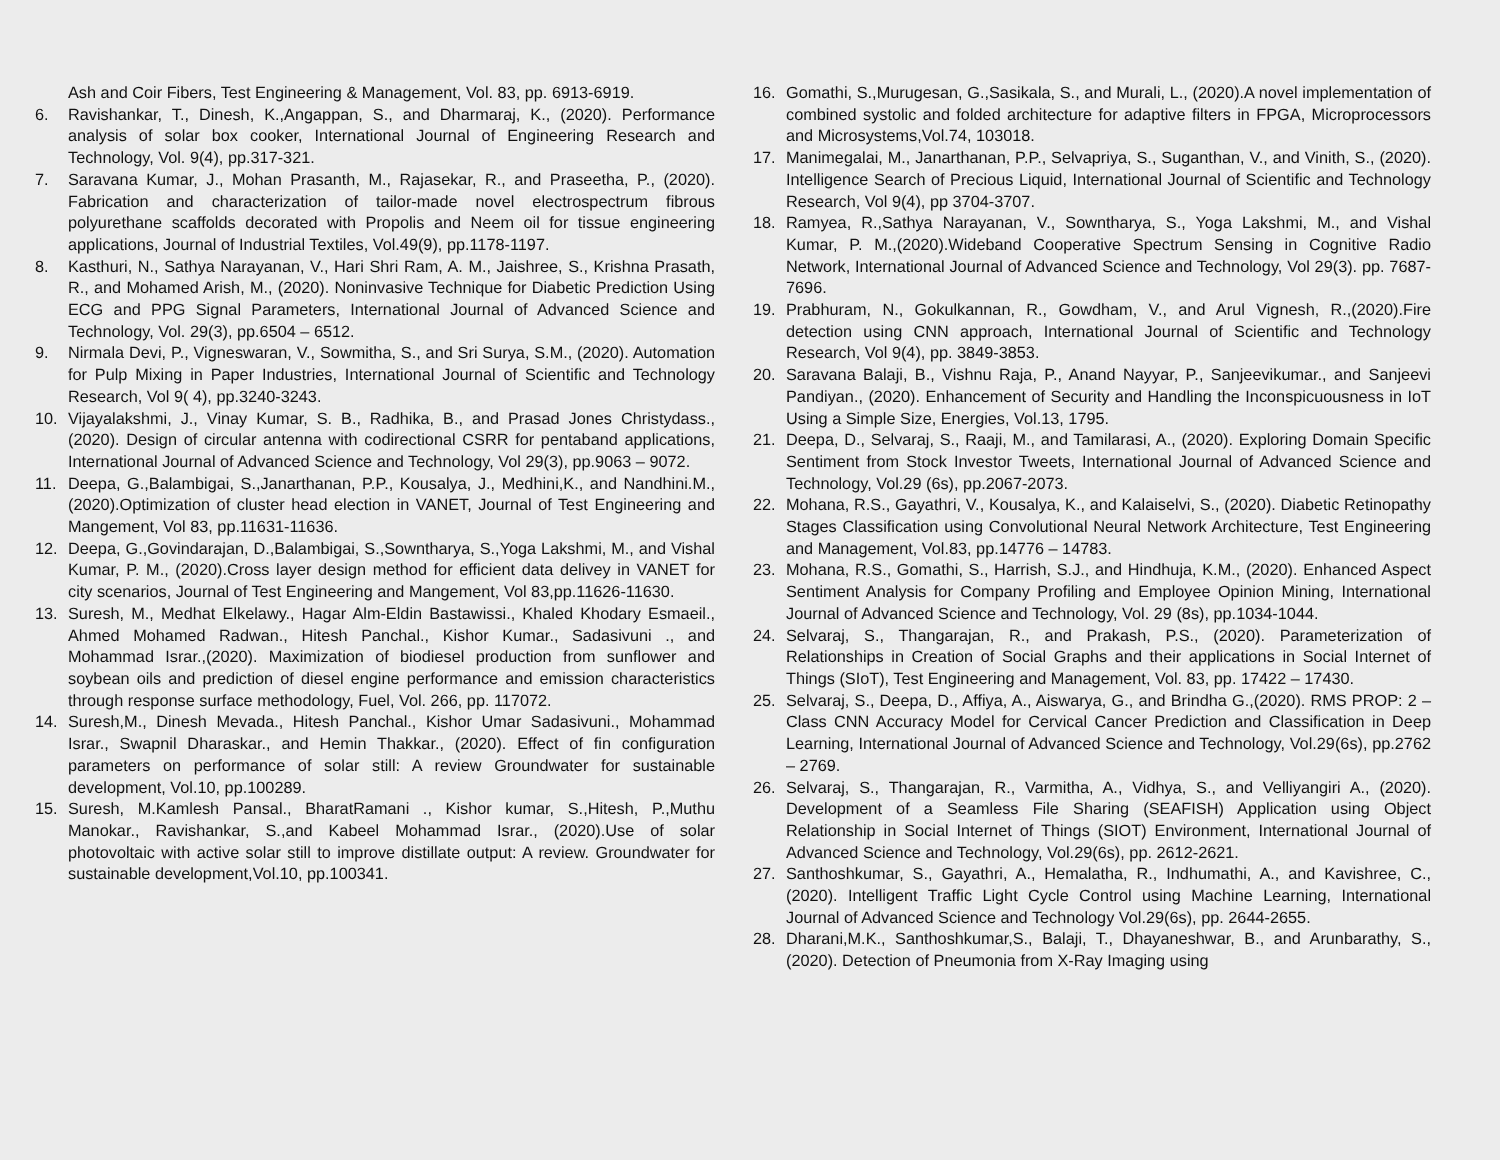Ash and Coir Fibers, Test Engineering & Management, Vol. 83, pp. 6913-6919.
6. Ravishankar, T., Dinesh, K.,Angappan, S., and Dharmaraj, K., (2020). Performance analysis of solar box cooker, International Journal of Engineering Research and Technology, Vol. 9(4), pp.317-321.
7. Saravana Kumar, J., Mohan Prasanth, M., Rajasekar, R., and Praseetha, P., (2020). Fabrication and characterization of tailor-made novel electrospectrum fibrous polyurethane scaffolds decorated with Propolis and Neem oil for tissue engineering applications, Journal of Industrial Textiles, Vol.49(9), pp.1178-1197.
8. Kasthuri, N., Sathya Narayanan, V., Hari Shri Ram, A. M., Jaishree, S., Krishna Prasath, R., and Mohamed Arish, M., (2020). Noninvasive Technique for Diabetic Prediction Using ECG and PPG Signal Parameters, International Journal of Advanced Science and Technology, Vol. 29(3), pp.6504 – 6512.
9. Nirmala Devi, P., Vigneswaran, V., Sowmitha, S., and Sri Surya, S.M., (2020). Automation for Pulp Mixing in Paper Industries, International Journal of Scientific and Technology Research, Vol 9( 4), pp.3240-3243.
10. Vijayalakshmi, J., Vinay Kumar, S. B., Radhika, B., and Prasad Jones Christydass., (2020). Design of circular antenna with codirectional CSRR for pentaband applications, International Journal of Advanced Science and Technology, Vol 29(3), pp.9063 – 9072.
11. Deepa, G.,Balambigai, S.,Janarthanan, P.P., Kousalya, J., Medhini,K., and Nandhini.M., (2020).Optimization of cluster head election in VANET, Journal of Test Engineering and Mangement, Vol 83, pp.11631-11636.
12. Deepa, G.,Govindarajan, D.,Balambigai, S.,Sowntharya, S.,Yoga Lakshmi, M., and Vishal Kumar, P. M., (2020).Cross layer design method for efficient data delivey in VANET for city scenarios, Journal of Test Engineering and Mangement, Vol 83,pp.11626-11630.
13. Suresh, M., Medhat Elkelawy., Hagar Alm-Eldin Bastawissi., Khaled Khodary Esmaeil., Ahmed Mohamed Radwan., Hitesh Panchal., Kishor Kumar., Sadasivuni ., and Mohammad Israr.,(2020). Maximization of biodiesel production from sunflower and soybean oils and prediction of diesel engine performance and emission characteristics through response surface methodology, Fuel, Vol. 266, pp. 117072.
14. Suresh,M., Dinesh Mevada., Hitesh Panchal., Kishor Umar Sadasivuni., Mohammad Israr., Swapnil Dharaskar., and Hemin Thakkar., (2020). Effect of fin configuration parameters on performance of solar still: A review Groundwater for sustainable development, Vol.10, pp.100289.
15. Suresh, M.Kamlesh Pansal., BharatRamani ., Kishor kumar, S.,Hitesh, P.,Muthu Manokar., Ravishankar, S.,and Kabeel Mohammad Israr., (2020).Use of solar photovoltaic with active solar still to improve distillate output: A review. Groundwater for sustainable development,Vol.10, pp.100341.
16. Gomathi, S.,Murugesan, G.,Sasikala, S., and Murali, L., (2020).A novel implementation of combined systolic and folded architecture for adaptive filters in FPGA, Microprocessors and Microsystems,Vol.74, 103018.
17. Manimegalai, M., Janarthanan, P.P., Selvapriya, S., Suganthan, V., and Vinith, S., (2020). Intelligence Search of Precious Liquid, International Journal of Scientific and Technology Research, Vol 9(4), pp 3704-3707.
18. Ramyea, R.,Sathya Narayanan, V., Sowntharya, S., Yoga Lakshmi, M., and Vishal Kumar, P. M.,(2020).Wideband Cooperative Spectrum Sensing in Cognitive Radio Network, International Journal of Advanced Science and Technology, Vol 29(3). pp. 7687-7696.
19. Prabhuram, N., Gokulkannan, R., Gowdham, V., and Arul Vignesh, R.,(2020).Fire detection using CNN approach, International Journal of Scientific and Technology Research, Vol 9(4), pp. 3849-3853.
20. Saravana Balaji, B., Vishnu Raja, P., Anand Nayyar, P., Sanjeevikumar., and Sanjeevi Pandiyan., (2020). Enhancement of Security and Handling the Inconspicuousness in IoT Using a Simple Size, Energies, Vol.13, 1795.
21. Deepa, D., Selvaraj, S., Raaji, M., and Tamilarasi, A., (2020). Exploring Domain Specific Sentiment from Stock Investor Tweets, International Journal of Advanced Science and Technology, Vol.29 (6s), pp.2067-2073.
22. Mohana, R.S., Gayathri, V., Kousalya, K., and Kalaiselvi, S., (2020). Diabetic Retinopathy Stages Classification using Convolutional Neural Network Architecture, Test Engineering and Management, Vol.83, pp.14776 – 14783.
23. Mohana, R.S., Gomathi, S., Harrish, S.J., and Hindhuja, K.M., (2020). Enhanced Aspect Sentiment Analysis for Company Profiling and Employee Opinion Mining, International Journal of Advanced Science and Technology, Vol. 29 (8s), pp.1034-1044.
24. Selvaraj, S., Thangarajan, R., and Prakash, P.S., (2020). Parameterization of Relationships in Creation of Social Graphs and their applications in Social Internet of Things (SIoT), Test Engineering and Management, Vol. 83, pp. 17422 – 17430.
25. Selvaraj, S., Deepa, D., Affiya, A., Aiswarya, G., and Brindha G.,(2020). RMS PROP: 2 – Class CNN Accuracy Model for Cervical Cancer Prediction and Classification in Deep Learning, International Journal of Advanced Science and Technology, Vol.29(6s), pp.2762 – 2769.
26. Selvaraj, S., Thangarajan, R., Varmitha, A., Vidhya, S., and Velliyangiri A., (2020). Development of a Seamless File Sharing (SEAFISH) Application using Object Relationship in Social Internet of Things (SIOT) Environment, International Journal of Advanced Science and Technology, Vol.29(6s), pp. 2612-2621.
27. Santhoshkumar, S., Gayathri, A., Hemalatha, R., Indhumathi, A., and Kavishree, C., (2020). Intelligent Traffic Light Cycle Control using Machine Learning, International Journal of Advanced Science and Technology Vol.29(6s), pp. 2644-2655.
28. Dharani,M.K., Santhoshkumar,S., Balaji, T., Dhayaneshwar, B., and Arunbarathy, S., (2020). Detection of Pneumonia from X-Ray Imaging using